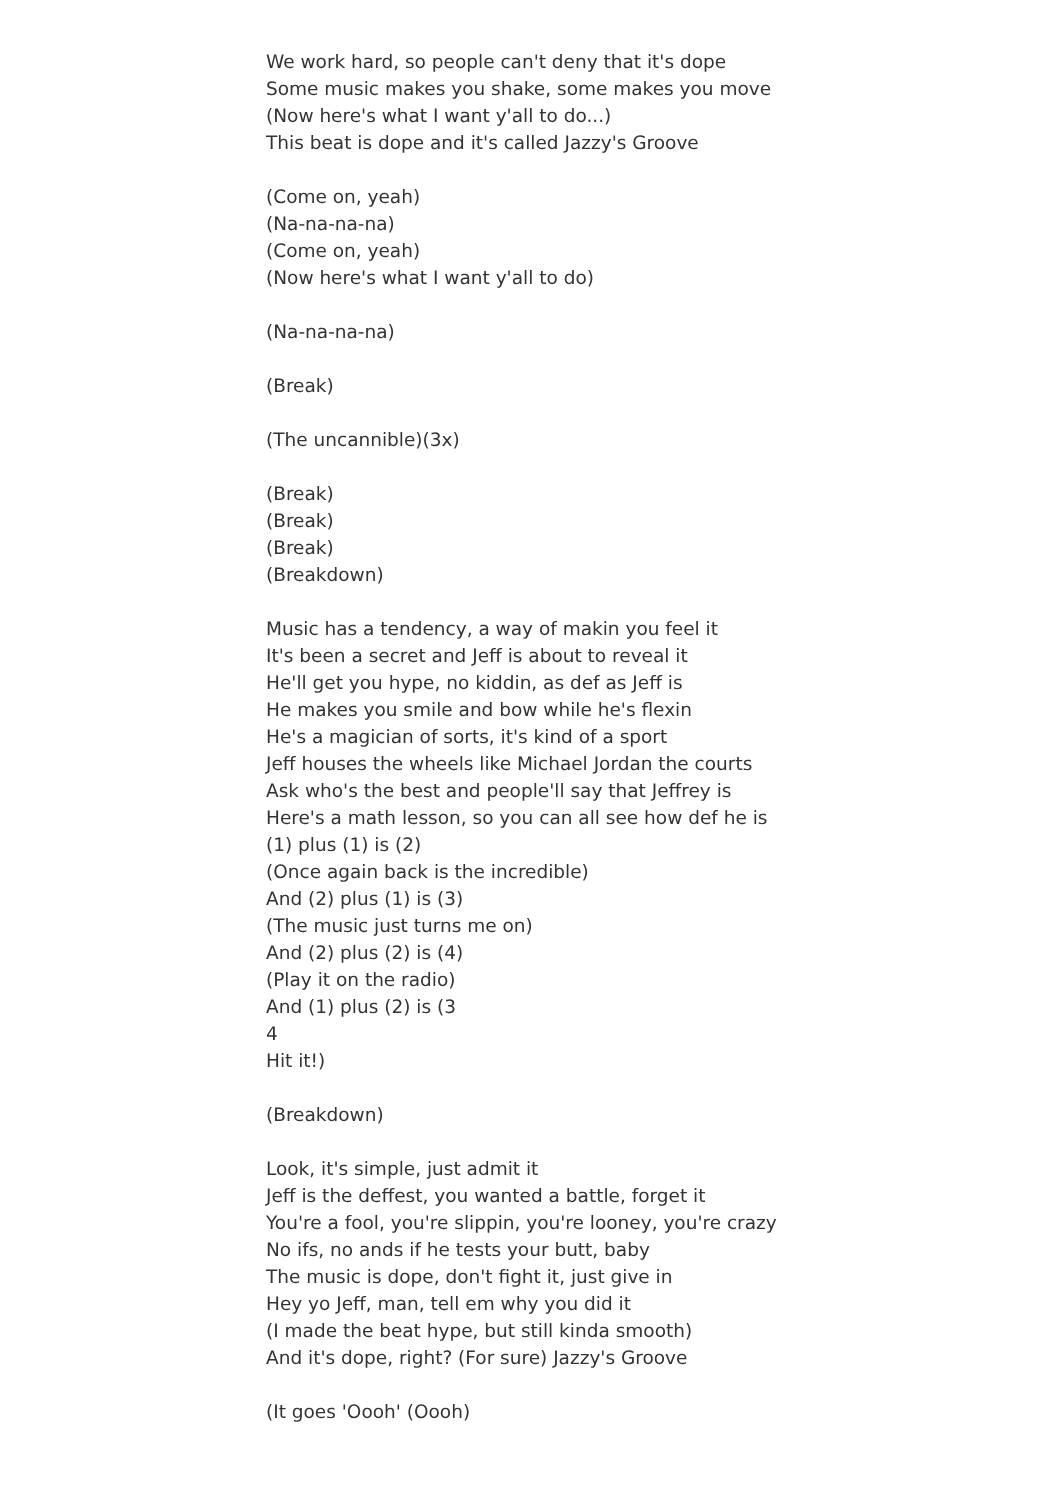We work hard, so people can't deny that it's dope
Some music makes you shake, some makes you move
(Now here's what I want y'all to do...)
This beat is dope and it's called Jazzy's Groove
(Come on, yeah)
(Na-na-na-na)
(Come on, yeah)
(Now here's what I want y'all to do)
(Na-na-na-na)
(Break)
(The uncannible)(3x)
(Break)
(Break)
(Break)
(Breakdown)
Music has a tendency, a way of makin you feel it
It's been a secret and Jeff is about to reveal it
He'll get you hype, no kiddin, as def as Jeff is
He makes you smile and bow while he's flexin
He's a magician of sorts, it's kind of a sport
Jeff houses the wheels like Michael Jordan the courts
Ask who's the best and people'll say that Jeffrey is
Here's a math lesson, so you can all see how def he is
(1) plus (1) is (2)
(Once again back is the incredible)
And (2) plus (1) is (3)
(The music just turns me on)
And (2) plus (2) is (4)
(Play it on the radio)
And (1) plus (2) is (3
4
Hit it!)
(Breakdown)
Look, it's simple, just admit it
Jeff is the deffest, you wanted a battle, forget it
You're a fool, you're slippin, you're looney, you're crazy
No ifs, no ands if he tests your butt, baby
The music is dope, don't fight it, just give in
Hey yo Jeff, man, tell em why you did it
(I made the beat hype, but still kinda smooth)
And it's dope, right? (For sure) Jazzy's Groove
(It goes 'Oooh' (Oooh)